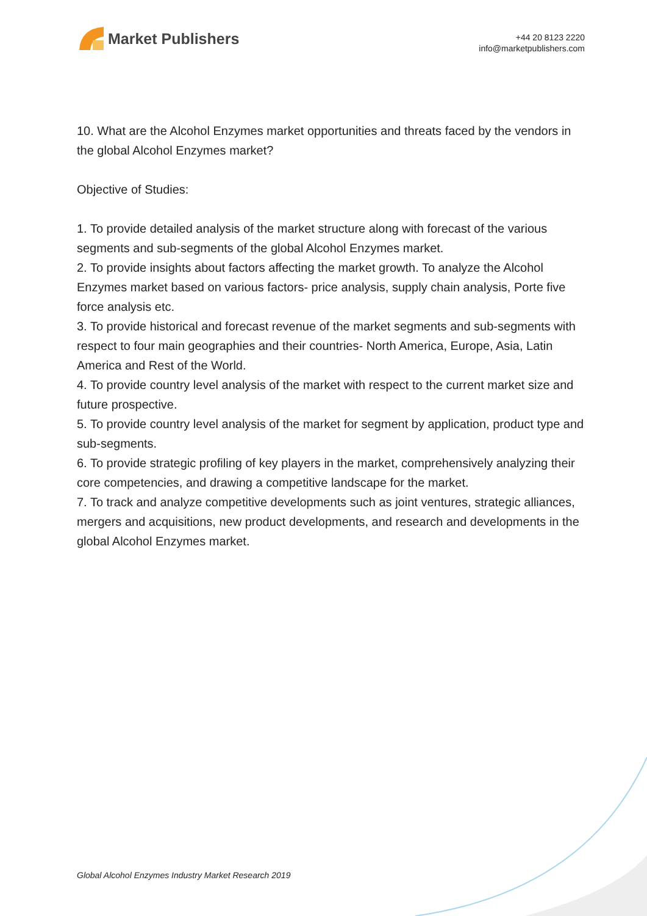Market Publishers
+44 20 8123 2220
info@marketpublishers.com
10. What are the Alcohol Enzymes market opportunities and threats faced by the vendors in the global Alcohol Enzymes market?
Objective of Studies:
1. To provide detailed analysis of the market structure along with forecast of the various segments and sub-segments of the global Alcohol Enzymes market.
2. To provide insights about factors affecting the market growth. To analyze the Alcohol Enzymes market based on various factors- price analysis, supply chain analysis, Porte five force analysis etc.
3. To provide historical and forecast revenue of the market segments and sub-segments with respect to four main geographies and their countries- North America, Europe, Asia, Latin America and Rest of the World.
4. To provide country level analysis of the market with respect to the current market size and future prospective.
5. To provide country level analysis of the market for segment by application, product type and sub-segments.
6. To provide strategic profiling of key players in the market, comprehensively analyzing their core competencies, and drawing a competitive landscape for the market.
7. To track and analyze competitive developments such as joint ventures, strategic alliances, mergers and acquisitions, new product developments, and research and developments in the global Alcohol Enzymes market.
Global Alcohol Enzymes Industry Market Research 2019